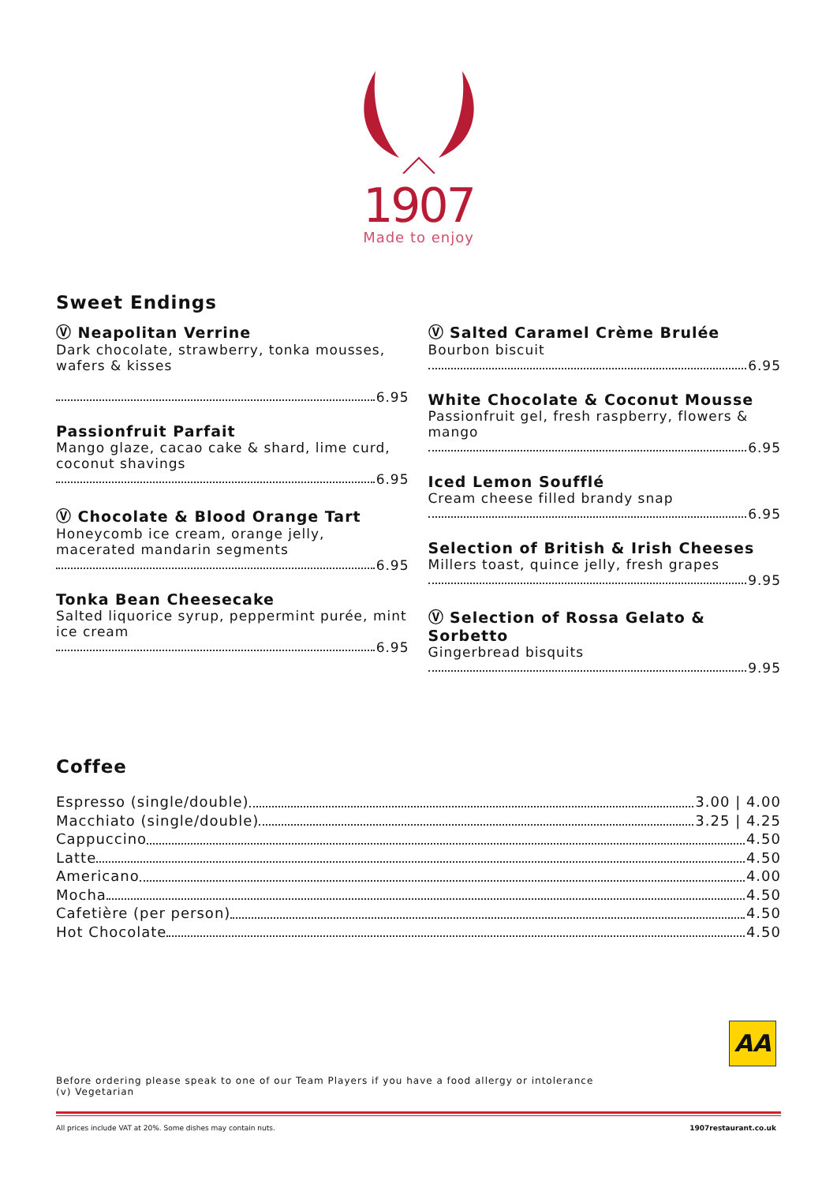1907
Made to enjoy
Sweet Endings
Ⓥ Neapolitan Verrine
Dark chocolate, strawberry, tonka mousses, wafers & kisses
6.95
Passionfruit Parfait
Mango glaze, cacao cake & shard, lime curd, coconut shavings
6.95
Ⓥ Chocolate & Blood Orange Tart
Honeycomb ice cream, orange jelly, macerated mandarin segments
6.95
Tonka Bean Cheesecake
Salted liquorice syrup, peppermint purée, mint ice cream
6.95
Ⓥ Salted Caramel Crème Brulée
Bourbon biscuit
6.95
White Chocolate & Coconut Mousse
Passionfruit gel, fresh raspberry, flowers & mango
6.95
Iced Lemon Soufflé
Cream cheese filled brandy snap
6.95
Selection of British & Irish Cheeses
Millers toast, quince jelly, fresh grapes
9.95
Ⓥ Selection of Rossa Gelato & Sorbetto
Gingerbread bisquits
9.95
Coffee
Espresso (single/double) 3.00 | 4.00
Macchiato (single/double) 3.25 | 4.25
Cappuccino 4.50
Latte 4.50
Americano 4.00
Mocha 4.50
Cafetière (per person) 4.50
Hot Chocolate 4.50
AA
Before ordering please speak to one of our Team Players if you have a food allergy or intolerance
(v) Vegetarian
All prices include VAT at 20%. Some dishes may contain nuts. 1907restaurant.co.uk